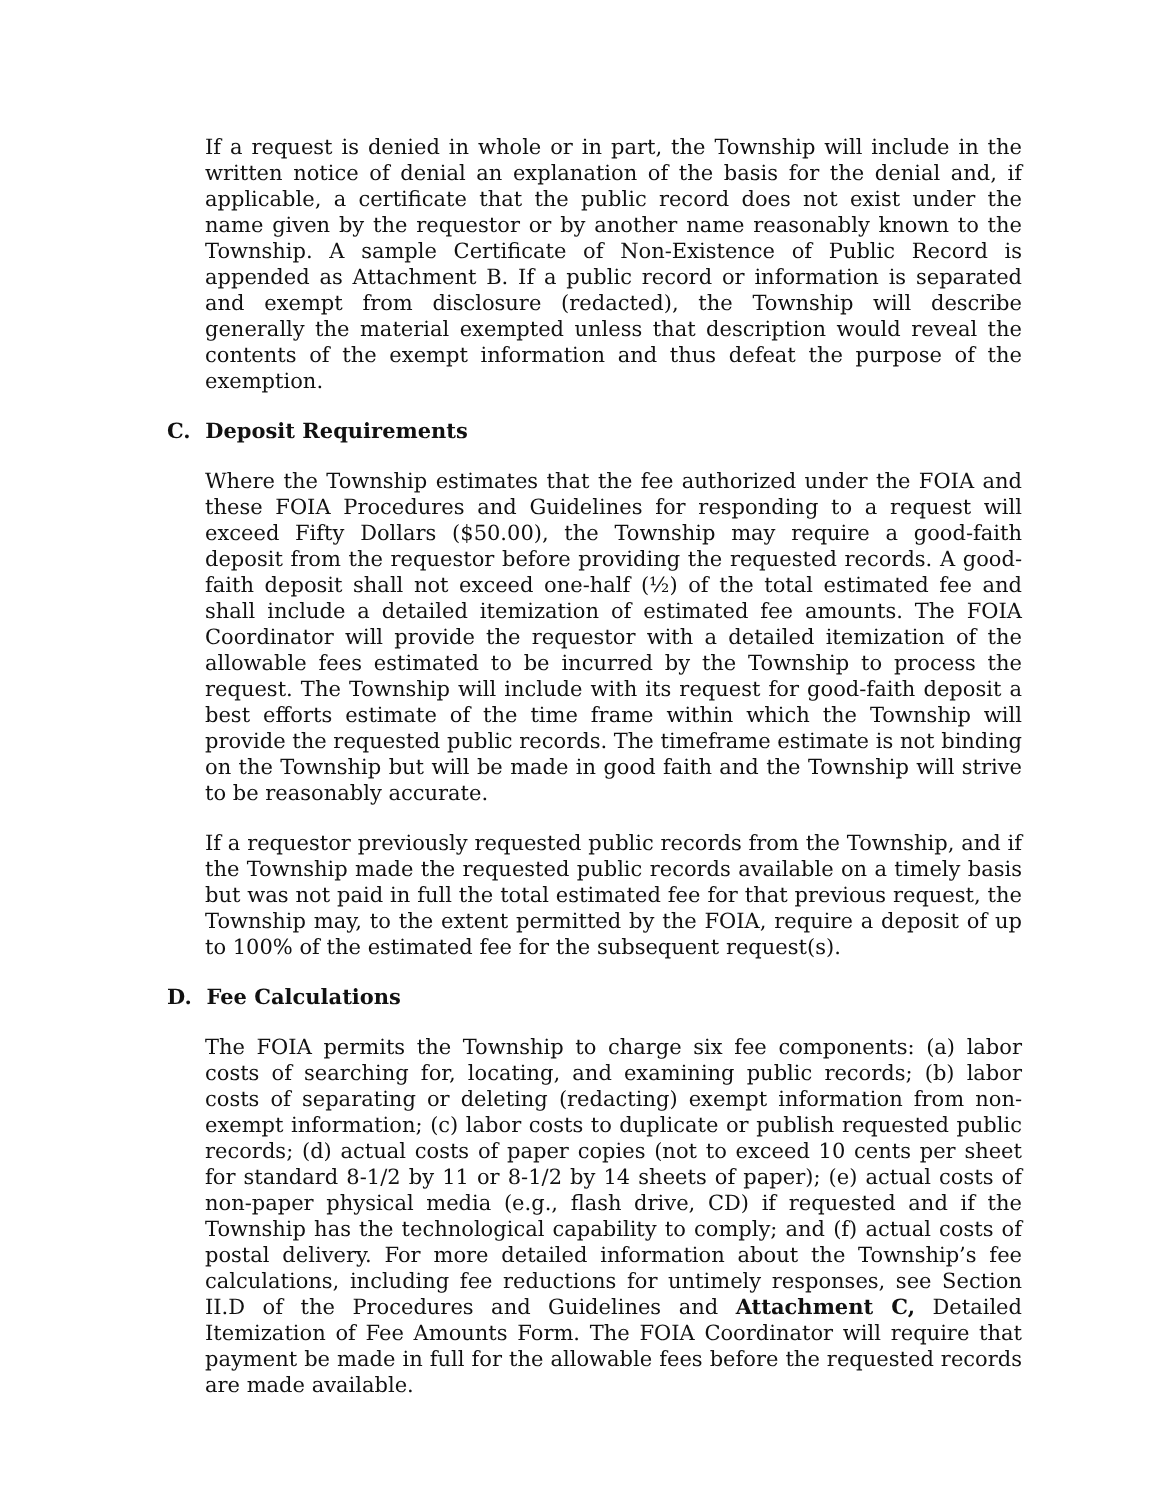If a request is denied in whole or in part, the Township will include in the written notice of denial an explanation of the basis for the denial and, if applicable, a certificate that the public record does not exist under the name given by the requestor or by another name reasonably known to the Township. A sample Certificate of Non-Existence of Public Record is appended as Attachment B. If a public record or information is separated and exempt from disclosure (redacted), the Township will describe generally the material exempted unless that description would reveal the contents of the exempt information and thus defeat the purpose of the exemption.
C. Deposit Requirements
Where the Township estimates that the fee authorized under the FOIA and these FOIA Procedures and Guidelines for responding to a request will exceed Fifty Dollars ($50.00), the Township may require a good-faith deposit from the requestor before providing the requested records. A good-faith deposit shall not exceed one-half (½) of the total estimated fee and shall include a detailed itemization of estimated fee amounts. The FOIA Coordinator will provide the requestor with a detailed itemization of the allowable fees estimated to be incurred by the Township to process the request. The Township will include with its request for good-faith deposit a best efforts estimate of the time frame within which the Township will provide the requested public records. The timeframe estimate is not binding on the Township but will be made in good faith and the Township will strive to be reasonably accurate.
If a requestor previously requested public records from the Township, and if the Township made the requested public records available on a timely basis but was not paid in full the total estimated fee for that previous request, the Township may, to the extent permitted by the FOIA, require a deposit of up to 100% of the estimated fee for the subsequent request(s).
D. Fee Calculations
The FOIA permits the Township to charge six fee components: (a) labor costs of searching for, locating, and examining public records; (b) labor costs of separating or deleting (redacting) exempt information from non-exempt information; (c) labor costs to duplicate or publish requested public records; (d) actual costs of paper copies (not to exceed 10 cents per sheet for standard 8-1/2 by 11 or 8-1/2 by 14 sheets of paper); (e) actual costs of non-paper physical media (e.g., flash drive, CD) if requested and if the Township has the technological capability to comply; and (f) actual costs of postal delivery. For more detailed information about the Township’s fee calculations, including fee reductions for untimely responses, see Section II.D of the Procedures and Guidelines and Attachment C, Detailed Itemization of Fee Amounts Form. The FOIA Coordinator will require that payment be made in full for the allowable fees before the requested records are made available.